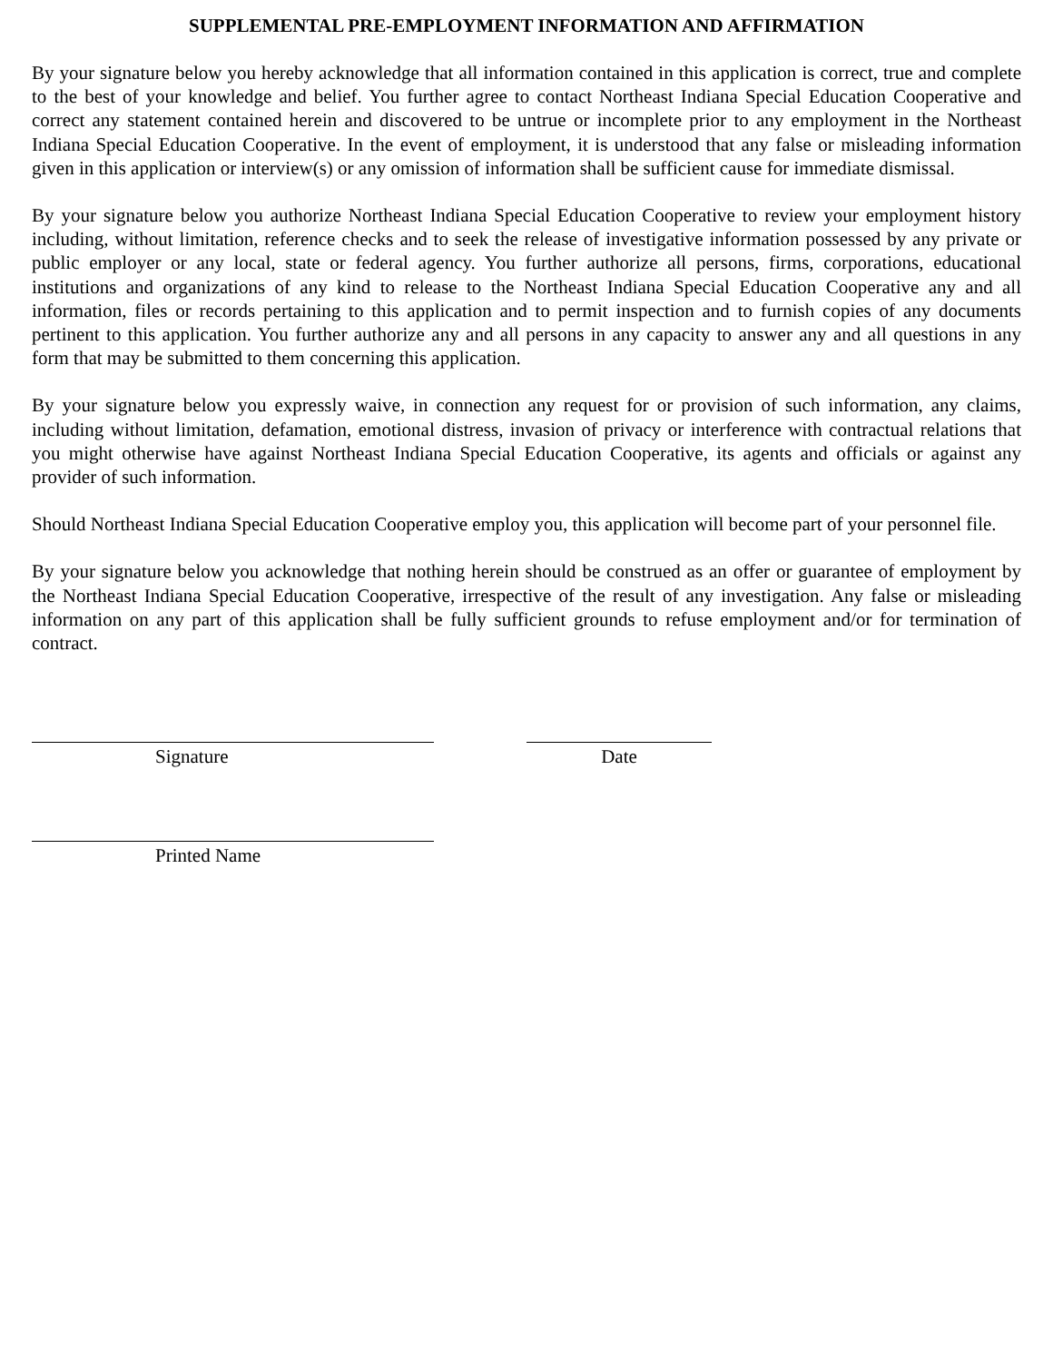SUPPLEMENTAL PRE-EMPLOYMENT INFORMATION AND AFFIRMATION
By your signature below you hereby acknowledge that all information contained in this application is correct, true and complete to the best of your knowledge and belief. You further agree to contact Northeast Indiana Special Education Cooperative and correct any statement contained herein and discovered to be untrue or incomplete prior to any employment in the Northeast Indiana Special Education Cooperative. In the event of employment, it is understood that any false or misleading information given in this application or interview(s) or any omission of information shall be sufficient cause for immediate dismissal.
By your signature below you authorize Northeast Indiana Special Education Cooperative to review your employment history including, without limitation, reference checks and to seek the release of investigative information possessed by any private or public employer or any local, state or federal agency. You further authorize all persons, firms, corporations, educational institutions and organizations of any kind to release to the Northeast Indiana Special Education Cooperative any and all information, files or records pertaining to this application and to permit inspection and to furnish copies of any documents pertinent to this application. You further authorize any and all persons in any capacity to answer any and all questions in any form that may be submitted to them concerning this application.
By your signature below you expressly waive, in connection any request for or provision of such information, any claims, including without limitation, defamation, emotional distress, invasion of privacy or interference with contractual relations that you might otherwise have against Northeast Indiana Special Education Cooperative, its agents and officials or against any provider of such information.
Should Northeast Indiana Special Education Cooperative employ you, this application will become part of your personnel file.
By your signature below you acknowledge that nothing herein should be construed as an offer or guarantee of employment by the Northeast Indiana Special Education Cooperative, irrespective of the result of any investigation. Any false or misleading information on any part of this application shall be fully sufficient grounds to refuse employment and/or for termination of contract.
Signature Date
Printed Name